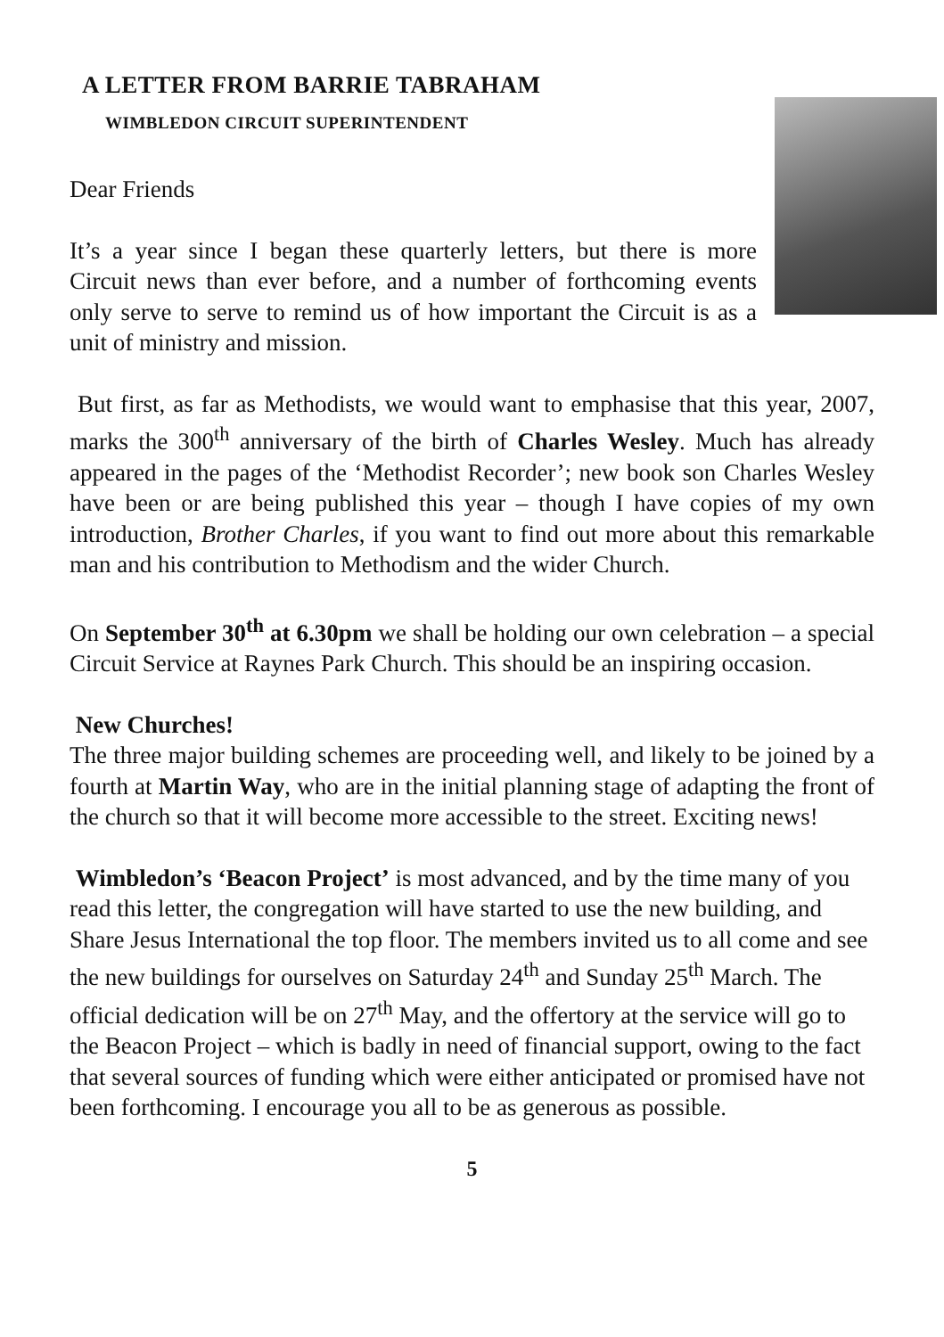A LETTER FROM BARRIE TABRAHAM
WIMBLEDON CIRCUIT SUPERINTENDENT
Dear Friends
It’s a year since I began these quarterly letters, but there is more Circuit news than ever before, and a number of forthcoming events only serve to serve to remind us of how important the Circuit is as a unit of ministry and mission.
But first, as far as Methodists, we would want to emphasise that this year, 2007, marks the 300<sup>th</sup> anniversary of the birth of Charles Wesley. Much has already appeared in the pages of the ‘Methodist Recorder’; new book son Charles Wesley have been or are being published this year – though I have copies of my own introduction, Brother Charles, if you want to find out more about this remarkable man and his contribution to Methodism and the wider Church.
On September 30<sup>th</sup> at 6.30pm we shall be holding our own celebration – a special Circuit Service at Raynes Park Church. This should be an inspiring occasion.
New Churches!
The three major building schemes are proceeding well, and likely to be joined by a fourth at Martin Way, who are in the initial planning stage of adapting the front of the church so that it will become more accessible to the street. Exciting news!
Wimbledon’s ‘Beacon Project’ is most advanced, and by the time many of you read this letter, the congregation will have started to use the new building, and Share Jesus International the top floor. The members invited us to all come and see the new buildings for ourselves on Saturday 24<sup>th</sup> and Sunday 25<sup>th</sup> March. The official dedication will be on 27<sup>th</sup> May, and the offertory at the service will go to the Beacon Project – which is badly in need of financial support, owing to the fact that several sources of funding which were either anticipated or promised have not been forthcoming. I encourage you all to be as generous as possible.
5